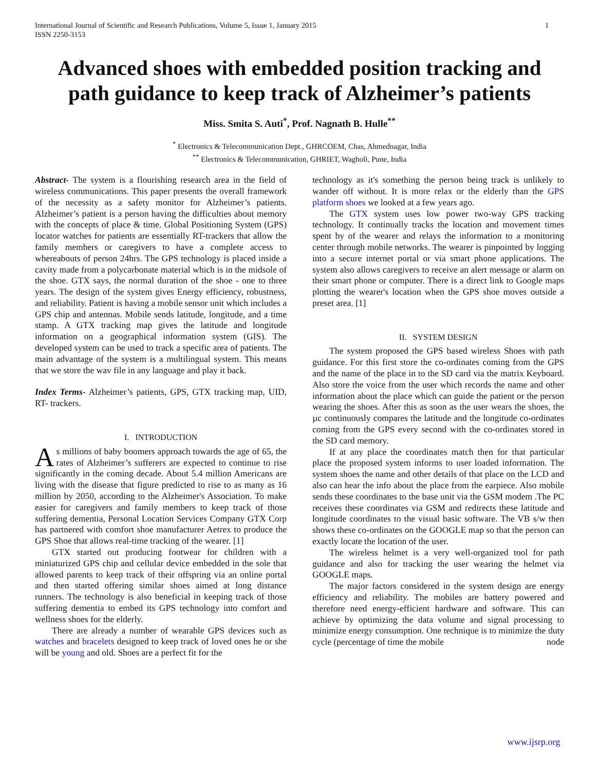International Journal of Scientific and Research Publications, Volume 5, Issue 1, January 2015
ISSN 2250-3153
1
Advanced shoes with embedded position tracking and path guidance to keep track of Alzheimer’s patients
Miss. Smita S. Auti<sup>*</sup>, Prof. Nagnath B. Hulle<sup>**</sup>
<sup>*</sup> Electronics & Telecommunication Dept., GHRCOEM, Chas, Ahmednagar, India
<sup>**</sup> Electronics & Telecommunication, GHRIET, Wagholi, Pune, India
Abstract- The system is a flourishing research area in the field of wireless communications. This paper presents the overall framework of the necessity as a safety monitor for Alzheimer’s patients. Alzheimer’s patient is a person having the difficulties about memory with the concepts of place & time. Global Positioning System (GPS) locator watches for patients are essentially RT-trackers that allow the family members or caregivers to have a complete access to whereabouts of person 24hrs. The GPS technology is placed inside a cavity made from a polycarbonate material which is in the midsole of the shoe. GTX says, the normal duration of the shoe - one to three years. The design of the system gives Energy efficiency, robustness, and reliability. Patient is having a mobile sensor unit which includes a GPS chip and antennas. Mobile sends latitude, longitude, and a time stamp. A GTX tracking map gives the latitude and longitude information on a geographical information system (GIS). The developed system can be used to track a specific area of patients. The main advantage of the system is a multilingual system. This means that we store the wav file in any language and play it back.
Index Terms- Alzheimer’s patients, GPS, GTX tracking map, UID, RT- trackers.
I. INTRODUCTION
As millions of baby boomers approach towards the age of 65, the rates of Alzheimer’s sufferers are expected to continue to rise significantly in the coming decade. About 5.4 million Americans are living with the disease that figure predicted to rise to as many as 16 million by 2050, according to the Alzheimer's Association. To make easier for caregivers and family members to keep track of those suffering dementia, Personal Location Services Company GTX Corp has partnered with comfort shoe manufacturer Aetrex to produce the GPS Shoe that allows real-time tracking of the wearer. [1]
GTX started out producing footwear for children with a miniaturized GPS chip and cellular device embedded in the sole that allowed parents to keep track of their offspring via an online portal and then started offering similar shoes aimed at long distance runners. The technology is also beneficial in keeping track of those suffering dementia to embed its GPS technology into comfort and wellness shoes for the elderly.
There are already a number of wearable GPS devices such as watches and bracelets designed to keep track of loved ones he or she will be young and old. Shoes are a perfect fit for the
technology as it's something the person being track is unlikely to wander off without. It is more relax or the elderly than the GPS platform shoes we looked at a few years ago.
The GTX system uses low power two-way GPS tracking technology. It continually tracks the location and movement times spent by of the wearer and relays the information to a monitoring center through mobile networks. The wearer is pinpointed by logging into a secure internet portal or via smart phone applications. The system also allows caregivers to receive an alert message or alarm on their smart phone or computer. There is a direct link to Google maps plotting the wearer's location when the GPS shoe moves outside a preset area. [1]
II. SYSTEM DESIGN
The system proposed the GPS based wireless Shoes with path guidance. For this first store the co-ordinates coming from the GPS and the name of the place in to the SD card via the matrix Keyboard. Also store the voice from the user which records the name and other information about the place which can guide the patient or the person wearing the shoes. After this as soon as the user wears the shoes, the µc continuously compares the latitude and the longitude co-ordinates coming from the GPS every second with the co-ordinates stored in the SD card memory.
If at any place the coordinates match then for that particular place the proposed system informs to user loaded information. The system shoes the name and other details of that place on the LCD and also can hear the info about the place from the earpiece. Also mobile sends these coordinates to the base unit via the GSM modem .The PC receives these coordinates via GSM and redirects these latitude and longitude coordinates to the visual basic software. The VB s/w then shows these co-ordinates on the GOOGLE map so that the person can exactly locate the location of the user.
The wireless helmet is a very well-organized tool for path guidance and also for tracking the user wearing the helmet via GOOGLE maps.
The major factors considered in the system design are energy efficiency and reliability. The mobiles are battery powered and therefore need energy-efficient hardware and software. This can achieve by optimizing the data volume and signal processing to minimize energy consumption. One technique is to minimize the duty cycle (percentage of time the mobile node
www.ijsrp.org